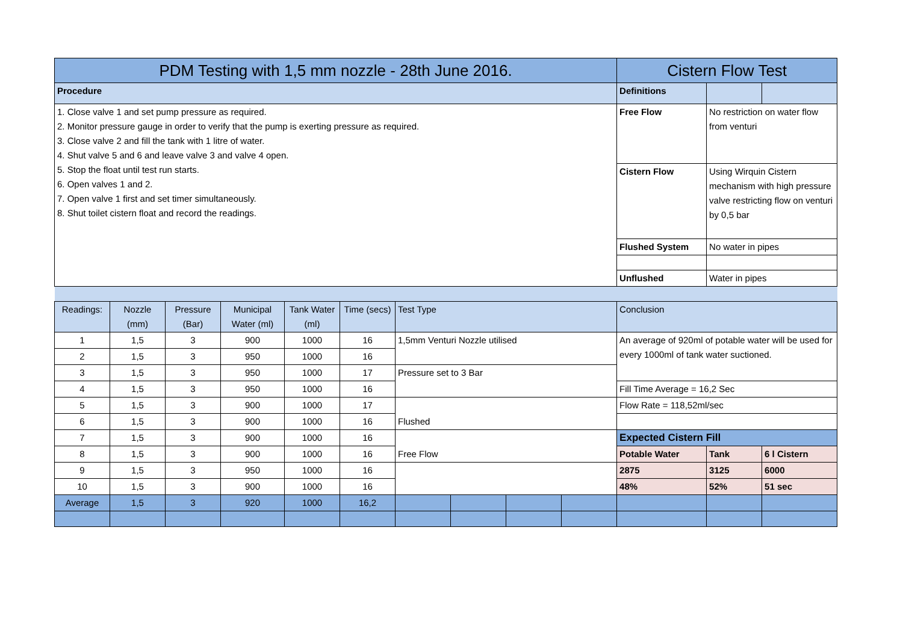| PDM Testing with 1,5 mm nozzle - 28th June 2016. | | | | | | | | | | Cistern Flow Test | | |
| --- | --- | --- | --- | --- | --- | --- | --- | --- | --- | --- | --- | --- |
| Procedure | | | | | | | | | | Definitions | | |
| 1. Close valve 1 and set pump pressure as required. 2. Monitor pressure gauge in order to verify that the pump is exerting pressure as required. 3. Close valve 2 and fill the tank with 1 litre of water. 4. Shut valve 5 and 6 and leave valve 3 and valve 4 open. 5. Stop the float until test run starts. 6. Open valves 1 and 2. 7. Open valve 1 first and set timer simultaneously. 8. Shut toilet cistern float and record the readings. | | | | | | | | | | Free Flow | No restriction on water flow from venturi | |
| | | | | | | | | | | Cistern Flow | Using Wirquin Cistern mechanism with high pressure valve restricting flow on venturi by 0,5 bar | |
| | | | | | | | | | | Flushed System | No water in pipes | |
| | | | | | | | | | | Unflushed | Water in pipes | |
| Readings: | Nozzle (mm) | Pressure (Bar) | Municipal Water (ml) | Tank Water (ml) | Time (secs) | Test Type | | | | Conclusion | | |
| 1 | 1,5 | 3 | 900 | 1000 | 16 | 1,5mm Venturi Nozzle utilised | | | | An average of 920ml of potable water will be used for every 1000ml of tank water suctioned. | | |
| 2 | 1,5 | 3 | 950 | 1000 | 16 | | | | | | | |
| 3 | 1,5 | 3 | 950 | 1000 | 17 | Pressure set to 3 Bar | | | | | | |
| 4 | 1,5 | 3 | 950 | 1000 | 16 | | | | | Fill Time Average = 16,2 Sec | | |
| 5 | 1,5 | 3 | 900 | 1000 | 17 | Flushed | | | | Flow Rate = 118,52ml/sec | | |
| 6 | 1,5 | 3 | 900 | 1000 | 16 | | | | | | | |
| 7 | 1,5 | 3 | 900 | 1000 | 16 | Free Flow | | | | Expected Cistern Fill | | |
| 8 | 1,5 | 3 | 900 | 1000 | 16 | | | | | Potable Water | Tank | 6 l Cistern |
| 9 | 1,5 | 3 | 950 | 1000 | 16 | | | | | 2875 | 3125 | 6000 |
| 10 | 1,5 | 3 | 900 | 1000 | 16 | | | | | 48% | 52% | 51 sec |
| Average | 1,5 | 3 | 920 | 1000 | 16,2 | | | | | | | |